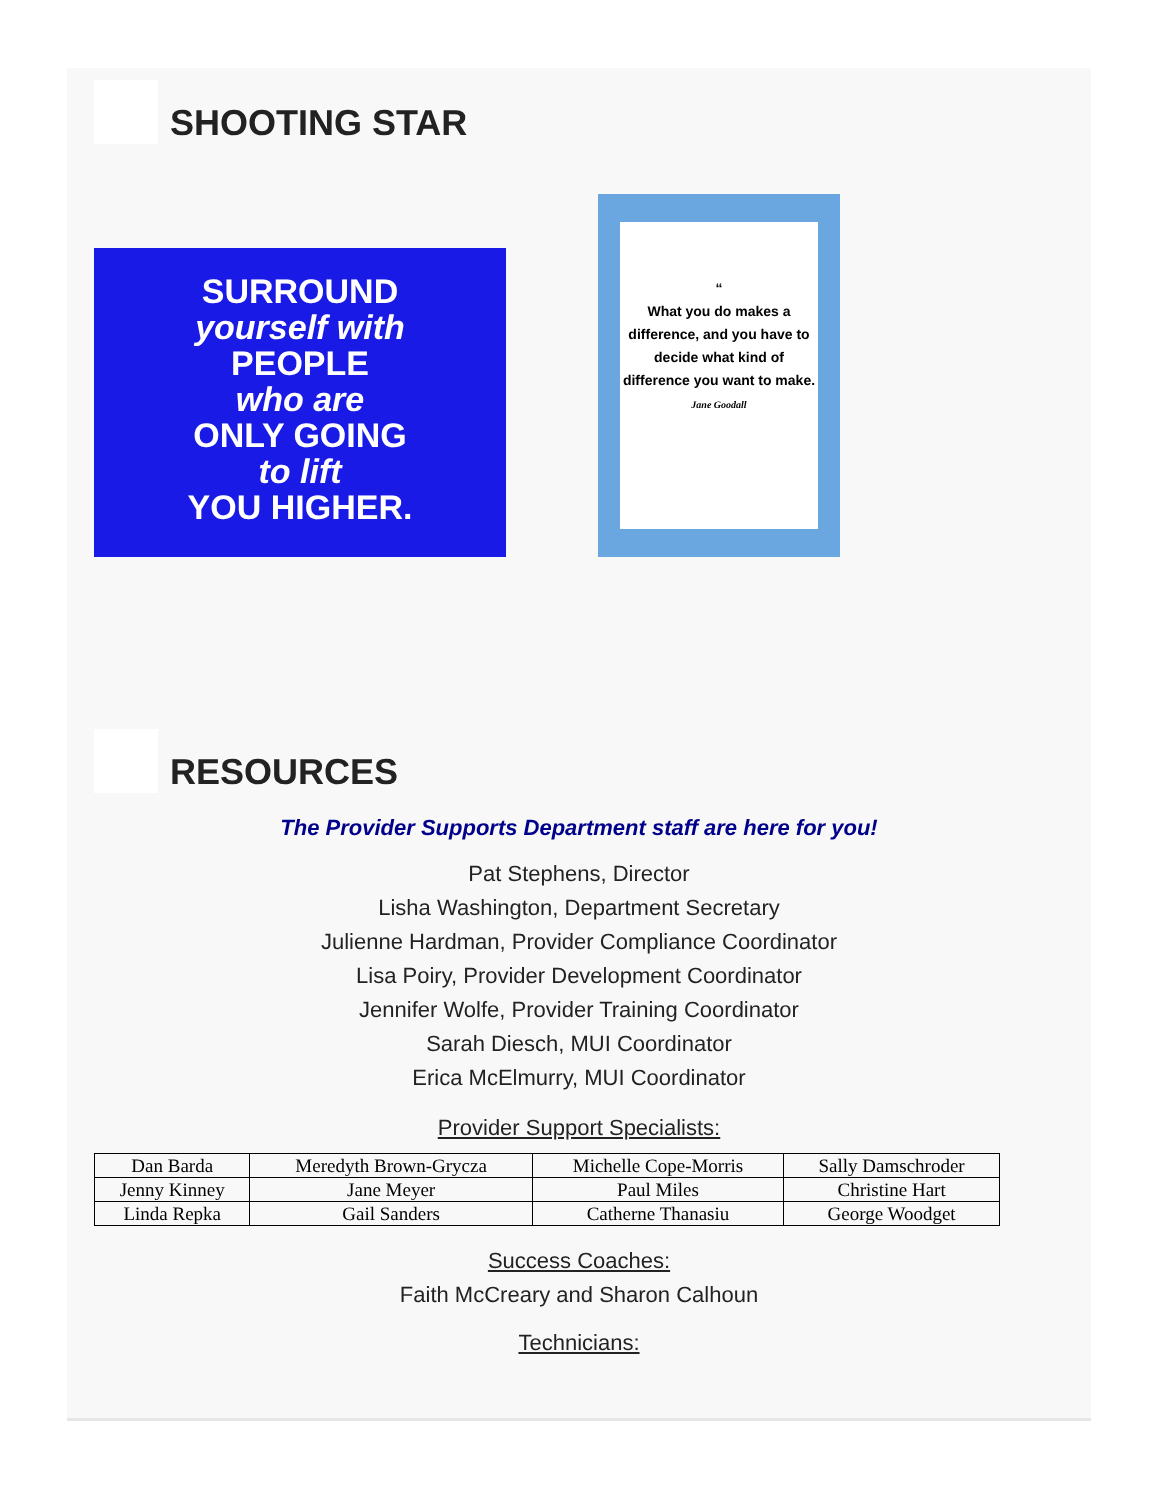SHOOTING STAR
SURROUND
yourself with
PEOPLE
who are
ONLY GOING
to lift
YOU HIGHER.
“
What you do makes a difference, and you have to decide what kind of difference you want to make.
Jane Goodall
RESOURCES
The Provider Supports Department staff are here for you!
Pat Stephens, Director
Lisha Washington, Department Secretary
Julienne Hardman, Provider Compliance Coordinator
Lisa Poiry, Provider Development Coordinator
Jennifer Wolfe, Provider Training Coordinator
Sarah Diesch, MUI Coordinator
Erica McElmurry, MUI Coordinator
Provider Support Specialists:
| Dan Barda | Meredyth Brown-Grycza | Michelle Cope-Morris | Sally Damschroder |
| Jenny Kinney | Jane Meyer | Paul Miles | Christine Hart |
| Linda Repka | Gail Sanders | Catherne Thanasiu | George Woodget |
Success Coaches:
Faith McCreary and Sharon Calhoun
Technicians: